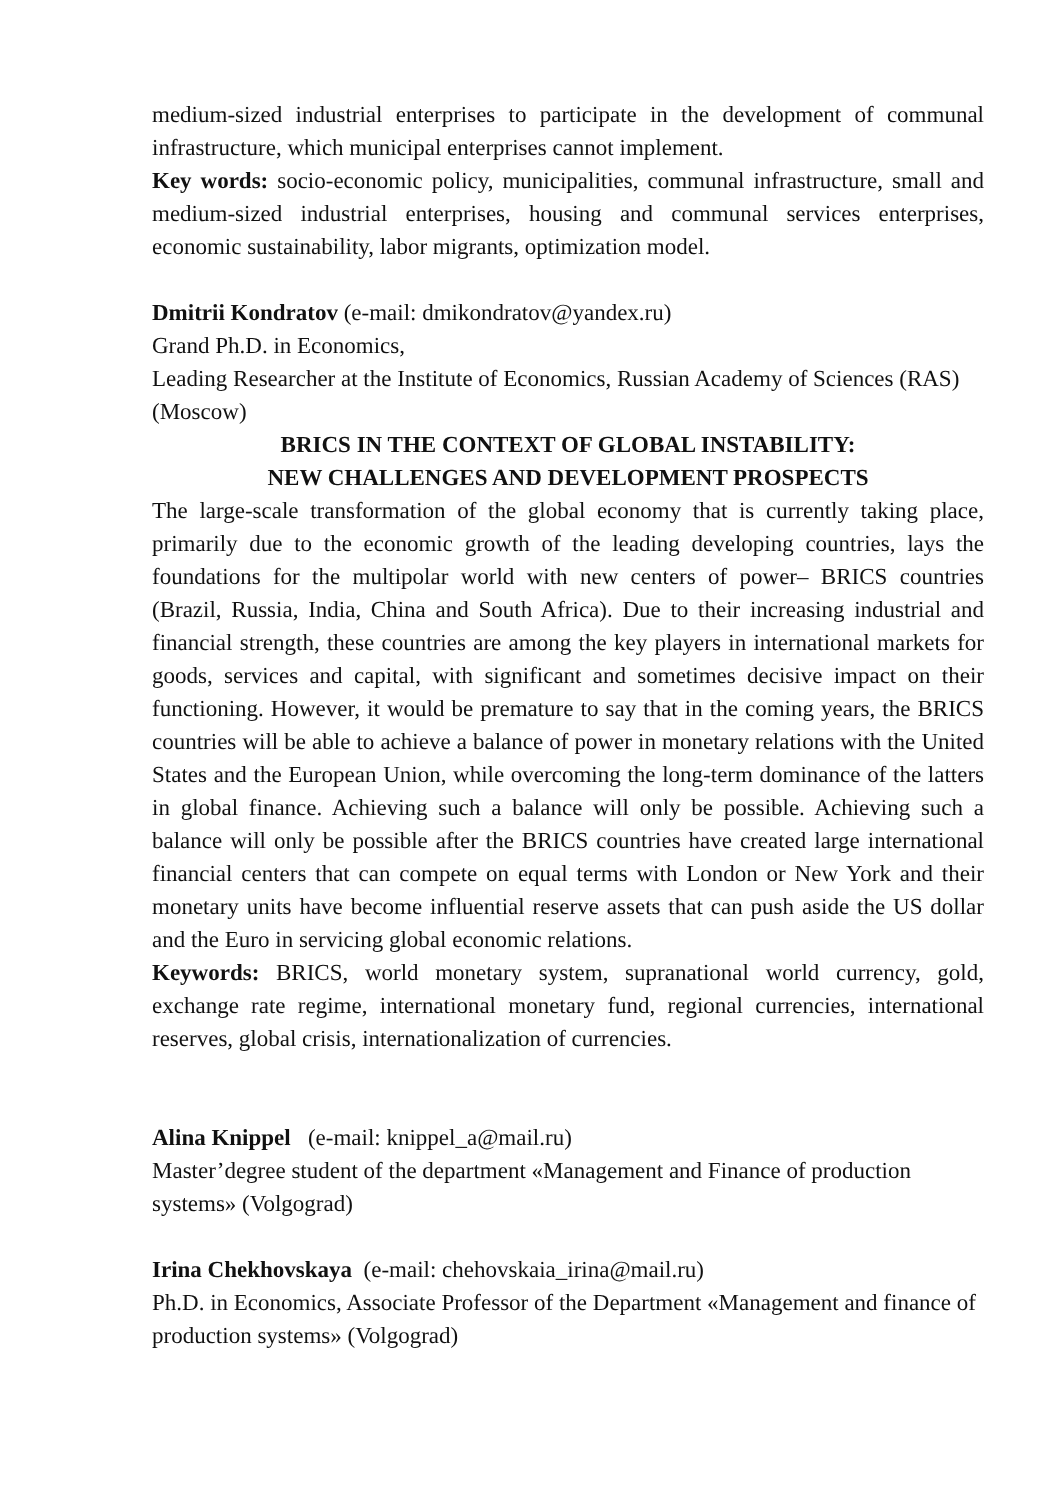medium-sized industrial enterprises to participate in the development of communal infrastructure, which municipal enterprises cannot implement.
Key words: socio-economic policy, municipalities, communal infrastructure, small and medium-sized industrial enterprises, housing and communal services enterprises, economic sustainability, labor migrants, optimization model.
Dmitrii Kondratov (e-mail: dmikondratov@yandex.ru)
Grand Ph.D. in Economics,
Leading Researcher at the Institute of Economics, Russian Academy of Sciences (RAS) (Moscow)
BRICS IN THE CONTEXT OF GLOBAL INSTABILITY:
NEW CHALLENGES AND DEVELOPMENT PROSPECTS
The large-scale transformation of the global economy that is currently taking place, primarily due to the economic growth of the leading developing countries, lays the foundations for the multipolar world with new centers of power– BRICS countries (Brazil, Russia, India, China and South Africa). Due to their increasing industrial and financial strength, these countries are among the key players in international markets for goods, services and capital, with significant and sometimes decisive impact on their functioning. However, it would be premature to say that in the coming years, the BRICS countries will be able to achieve a balance of power in monetary relations with the United States and the European Union, while overcoming the long-term dominance of the latters in global finance. Achieving such a balance will only be possible. Achieving such a balance will only be possible after the BRICS countries have created large international financial centers that can compete on equal terms with London or New York and their monetary units have become influential reserve assets that can push aside the US dollar and the Euro in servicing global economic relations.
Keywords: BRICS, world monetary system, supranational world currency, gold, exchange rate regime, international monetary fund, regional currencies, international reserves, global crisis, internationalization of currencies.
Alina Knippel (e-mail: knippel_a@mail.ru)
Master’degree student of the department «Management and Finance of production systems» (Volgograd)
Irina Chekhovskaya (e-mail: chehovskaia_irina@mail.ru)
Ph.D. in Economics, Associate Professor of the Department «Management and finance of production systems» (Volgograd)